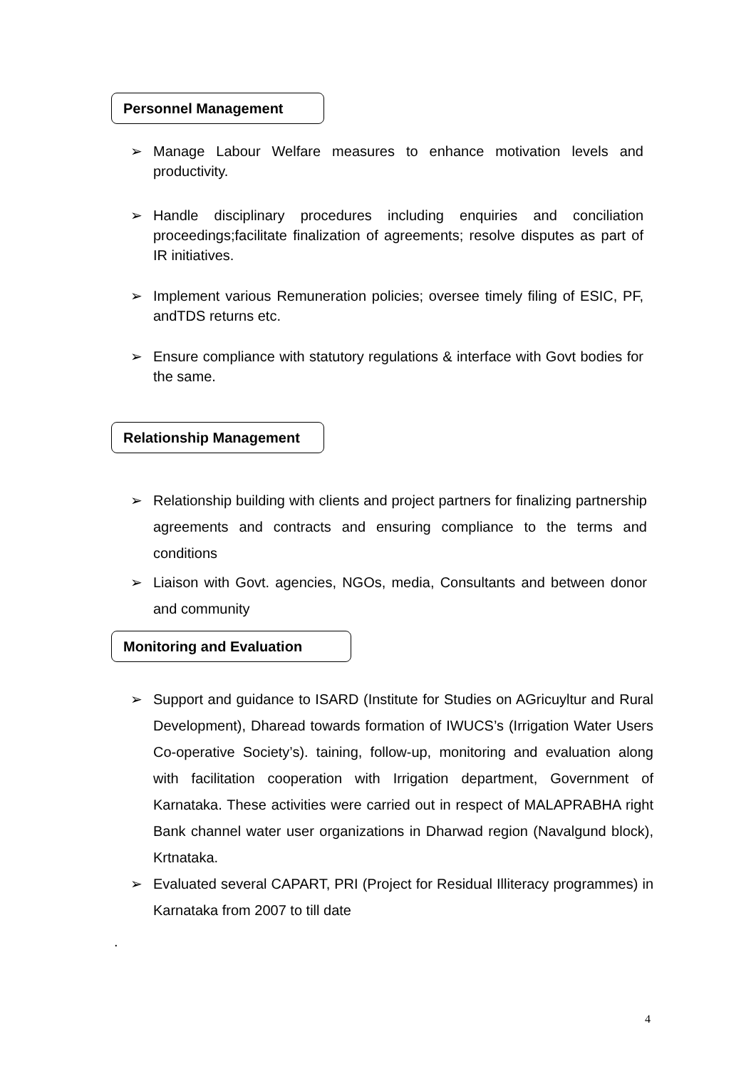Personnel Management
➢ Manage Labour Welfare measures to enhance motivation levels and productivity.
➢ Handle disciplinary procedures including enquiries and conciliation proceedings;facilitate finalization of agreements; resolve disputes as part of IR initiatives.
➢ Implement various Remuneration policies; oversee timely filing of ESIC, PF, andTDS returns etc.
➢ Ensure compliance with statutory regulations & interface with Govt bodies for the same.
Relationship Management
➢ Relationship building with clients and project partners for finalizing partnership agreements and contracts and ensuring compliance to the terms and conditions
➢ Liaison with Govt. agencies, NGOs, media, Consultants and between donor and community
Monitoring and Evaluation
➢ Support and guidance to ISARD (Institute for Studies on AGricuyltur and Rural Development), Dharead towards formation of IWUCS’s (Irrigation Water Users Co-operative Society’s). taining, follow-up, monitoring and evaluation along with facilitation cooperation with Irrigation department, Government of Karnataka. These activities were carried out in respect of MALAPRABHA right Bank channel water user organizations in Dharwad region (Navalgund block), Krtnataka.
➢ Evaluated several CAPART, PRI (Project for Residual Illiteracy programmes) in Karnataka from 2007 to till date
.
4